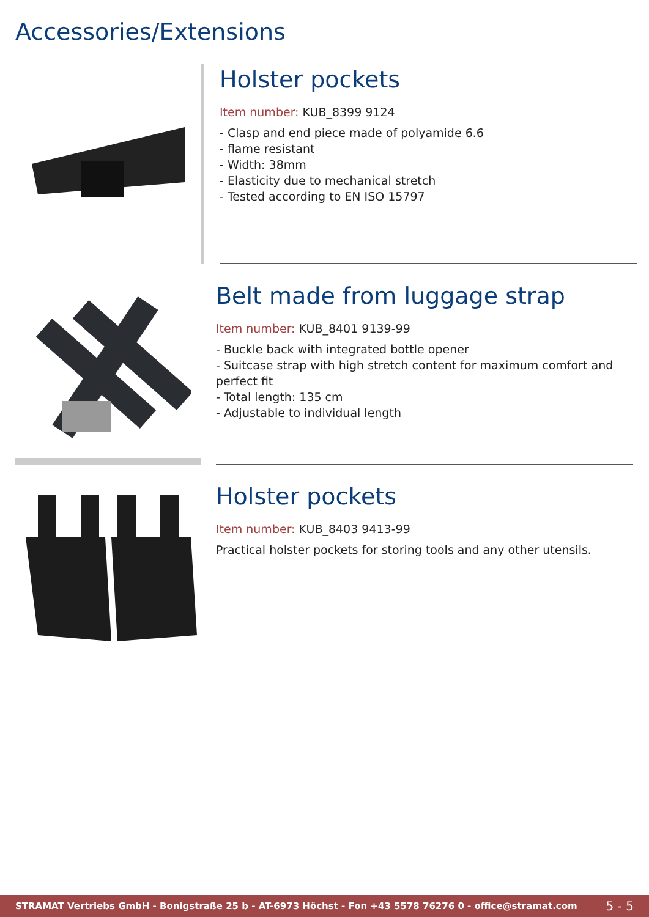Accessories/Extensions
Holster pockets
Item number: KUB_8399 9124
- Clasp and end piece made of polyamide 6.6
- flame resistant
- Width: 38mm
- Elasticity due to mechanical stretch
- Tested according to EN ISO 15797
Belt made from luggage strap
Item number: KUB_8401 9139-99
- Buckle back with integrated bottle opener
- Suitcase strap with high stretch content for maximum comfort and perfect fit
- Total length: 135 cm
- Adjustable to individual length
Holster pockets
Item number: KUB_8403 9413-99
Practical holster pockets for storing tools and any other utensils.
STRAMAT Vertriebs GmbH - Bonigstraße 25 b - AT-6973 Höchst - Fon +43 5578 76276 0 - office@stramat.com 5 - 5